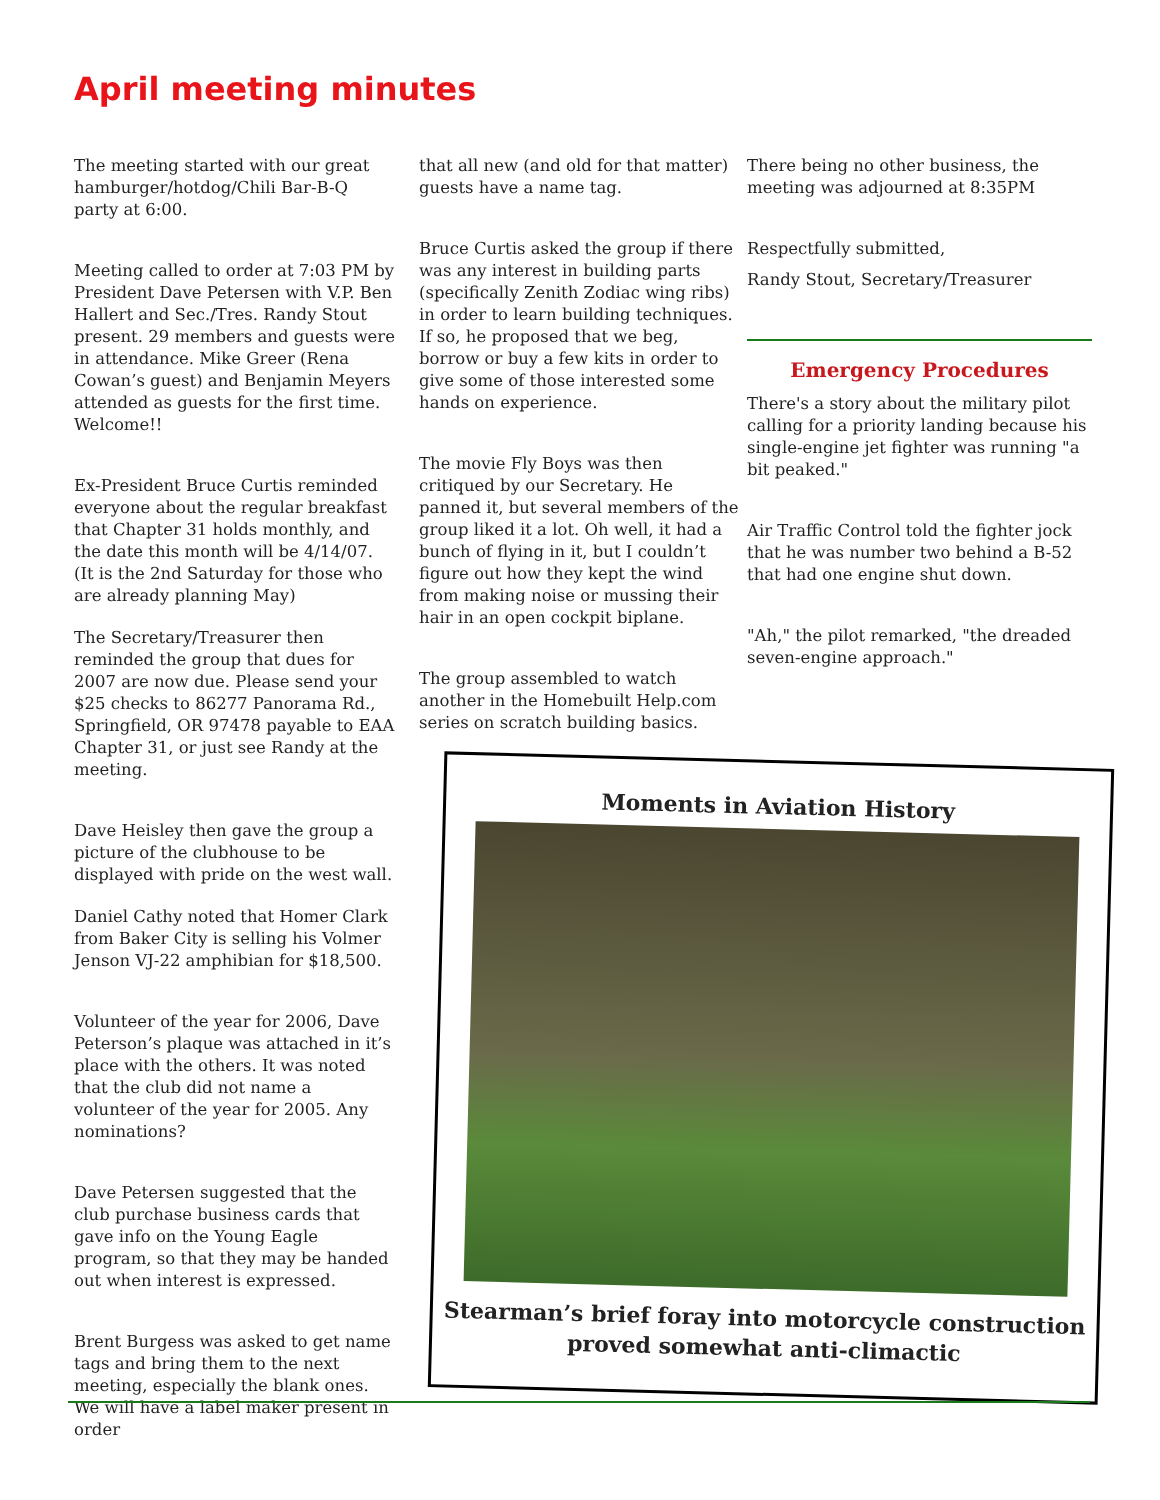April meeting minutes
The meeting started with our great hamburger/hotdog/Chili Bar-B-Q party at 6:00.
Meeting called to order at 7:03 PM by President Dave Petersen with V.P. Ben Hallert and Sec./Tres. Randy Stout present. 29 members and guests were in attendance. Mike Greer (Rena Cowan’s guest) and Benjamin Meyers attended as guests for the first time. Welcome!!
Ex-President Bruce Curtis reminded everyone about the regular breakfast that Chapter 31 holds monthly, and the date this month will be 4/14/07. (It is the 2nd Saturday for those who are already planning May)
The Secretary/Treasurer then reminded the group that dues for 2007 are now due. Please send your $25 checks to 86277 Panorama Rd., Springfield, OR 97478 payable to EAA Chapter 31, or just see Randy at the meeting.
Dave Heisley then gave the group a picture of the clubhouse to be displayed with pride on the west wall.
Daniel Cathy noted that Homer Clark from Baker City is selling his Volmer Jenson VJ-22 amphibian for $18,500.
Volunteer of the year for 2006, Dave Peterson’s plaque was attached in it’s place with the others. It was noted that the club did not name a volunteer of the year for 2005. Any nominations?
Dave Petersen suggested that the club purchase business cards that gave info on the Young Eagle program, so that they may be handed out when interest is expressed.
Brent Burgess was asked to get name tags and bring them to the next meeting, especially the blank ones. We will have a label maker present in order
that all new (and old for that matter) guests have a name tag.
Bruce Curtis asked the group if there was any interest in building parts (specifically Zenith Zodiac wing ribs) in order to learn building techniques. If so, he proposed that we beg, borrow or buy a few kits in order to give some of those interested some hands on experience.
The movie Fly Boys was then critiqued by our Secretary. He panned it, but several members of the group liked it a lot. Oh well, it had a bunch of flying in it, but I couldn’t figure out how they kept the wind from making noise or mussing their hair in an open cockpit biplane.
The group assembled to watch another in the Homebuilt Help.com series on scratch building basics.
There being no other business, the meeting was adjourned at 8:35PM
Respectfully submitted,
Randy Stout, Secretary/Treasurer
Emergency Procedures
There's a story about the military pilot calling for a priority landing because his single-engine jet fighter was running "a bit peaked."
Air Traffic Control told the fighter jock that he was number two behind a B-52 that had one engine shut down.
"Ah," the pilot remarked, "the dreaded seven-engine approach."
Moments in Aviation History
Stearman’s brief foray into motorcycle construction proved somewhat anti-climactic